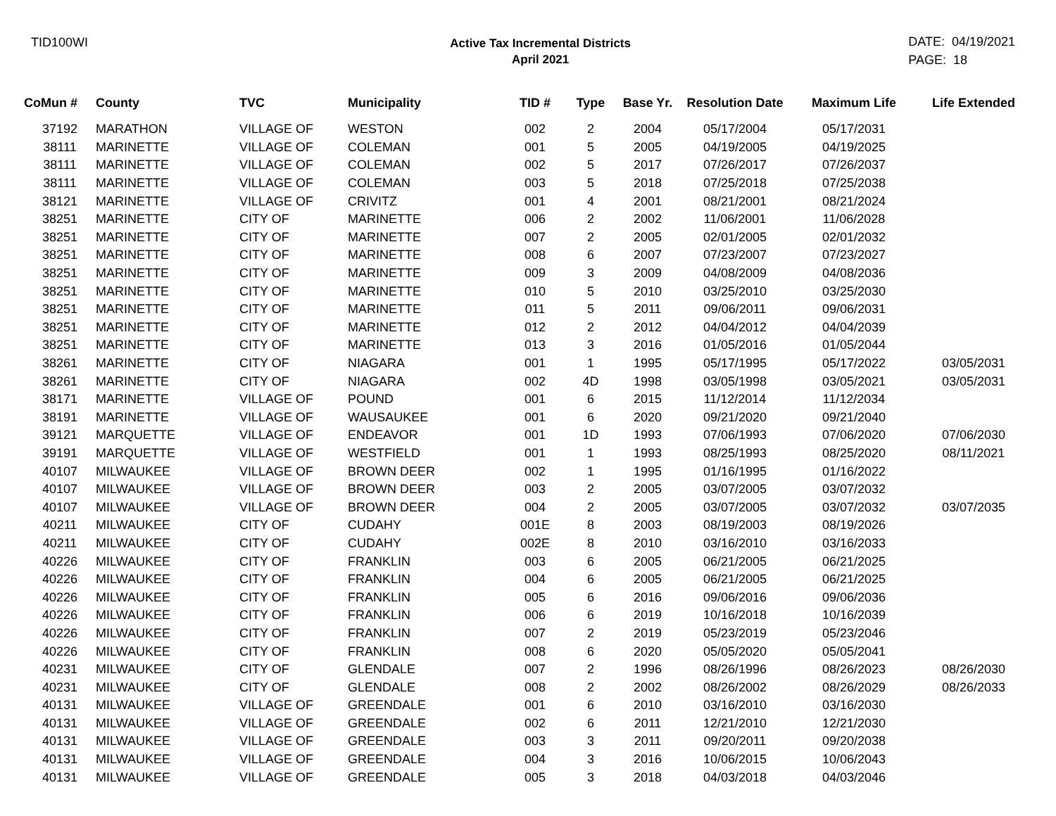TID100WI
Active Tax Incremental Districts
April 2021
DATE: 04/19/2021
PAGE: 18
| CoMun # | County | TVC | Municipality | TID # | Type | Base Yr. | Resolution Date | Maximum Life | Life Extended |
| --- | --- | --- | --- | --- | --- | --- | --- | --- | --- |
| 37192 | MARATHON | VILLAGE OF | WESTON | 002 | 2 | 2004 | 05/17/2004 | 05/17/2031 | |
| 38111 | MARINETTE | VILLAGE OF | COLEMAN | 001 | 5 | 2005 | 04/19/2005 | 04/19/2025 | |
| 38111 | MARINETTE | VILLAGE OF | COLEMAN | 002 | 5 | 2017 | 07/26/2017 | 07/26/2037 | |
| 38111 | MARINETTE | VILLAGE OF | COLEMAN | 003 | 5 | 2018 | 07/25/2018 | 07/25/2038 | |
| 38121 | MARINETTE | VILLAGE OF | CRIVITZ | 001 | 4 | 2001 | 08/21/2001 | 08/21/2024 | |
| 38251 | MARINETTE | CITY OF | MARINETTE | 006 | 2 | 2002 | 11/06/2001 | 11/06/2028 | |
| 38251 | MARINETTE | CITY OF | MARINETTE | 007 | 2 | 2005 | 02/01/2005 | 02/01/2032 | |
| 38251 | MARINETTE | CITY OF | MARINETTE | 008 | 6 | 2007 | 07/23/2007 | 07/23/2027 | |
| 38251 | MARINETTE | CITY OF | MARINETTE | 009 | 3 | 2009 | 04/08/2009 | 04/08/2036 | |
| 38251 | MARINETTE | CITY OF | MARINETTE | 010 | 5 | 2010 | 03/25/2010 | 03/25/2030 | |
| 38251 | MARINETTE | CITY OF | MARINETTE | 011 | 5 | 2011 | 09/06/2011 | 09/06/2031 | |
| 38251 | MARINETTE | CITY OF | MARINETTE | 012 | 2 | 2012 | 04/04/2012 | 04/04/2039 | |
| 38251 | MARINETTE | CITY OF | MARINETTE | 013 | 3 | 2016 | 01/05/2016 | 01/05/2044 | |
| 38261 | MARINETTE | CITY OF | NIAGARA | 001 | 1 | 1995 | 05/17/1995 | 05/17/2022 | 03/05/2031 |
| 38261 | MARINETTE | CITY OF | NIAGARA | 002 | 4D | 1998 | 03/05/1998 | 03/05/2021 | 03/05/2031 |
| 38171 | MARINETTE | VILLAGE OF | POUND | 001 | 6 | 2015 | 11/12/2014 | 11/12/2034 | |
| 38191 | MARINETTE | VILLAGE OF | WAUSAUKEE | 001 | 6 | 2020 | 09/21/2020 | 09/21/2040 | |
| 39121 | MARQUETTE | VILLAGE OF | ENDEAVOR | 001 | 1D | 1993 | 07/06/1993 | 07/06/2020 | 07/06/2030 |
| 39191 | MARQUETTE | VILLAGE OF | WESTFIELD | 001 | 1 | 1993 | 08/25/1993 | 08/25/2020 | 08/11/2021 |
| 40107 | MILWAUKEE | VILLAGE OF | BROWN DEER | 002 | 1 | 1995 | 01/16/1995 | 01/16/2022 | |
| 40107 | MILWAUKEE | VILLAGE OF | BROWN DEER | 003 | 2 | 2005 | 03/07/2005 | 03/07/2032 | |
| 40107 | MILWAUKEE | VILLAGE OF | BROWN DEER | 004 | 2 | 2005 | 03/07/2005 | 03/07/2032 | 03/07/2035 |
| 40211 | MILWAUKEE | CITY OF | CUDAHY | 001E | 8 | 2003 | 08/19/2003 | 08/19/2026 | |
| 40211 | MILWAUKEE | CITY OF | CUDAHY | 002E | 8 | 2010 | 03/16/2010 | 03/16/2033 | |
| 40226 | MILWAUKEE | CITY OF | FRANKLIN | 003 | 6 | 2005 | 06/21/2005 | 06/21/2025 | |
| 40226 | MILWAUKEE | CITY OF | FRANKLIN | 004 | 6 | 2005 | 06/21/2005 | 06/21/2025 | |
| 40226 | MILWAUKEE | CITY OF | FRANKLIN | 005 | 6 | 2016 | 09/06/2016 | 09/06/2036 | |
| 40226 | MILWAUKEE | CITY OF | FRANKLIN | 006 | 6 | 2019 | 10/16/2018 | 10/16/2039 | |
| 40226 | MILWAUKEE | CITY OF | FRANKLIN | 007 | 2 | 2019 | 05/23/2019 | 05/23/2046 | |
| 40226 | MILWAUKEE | CITY OF | FRANKLIN | 008 | 6 | 2020 | 05/05/2020 | 05/05/2041 | |
| 40231 | MILWAUKEE | CITY OF | GLENDALE | 007 | 2 | 1996 | 08/26/1996 | 08/26/2023 | 08/26/2030 |
| 40231 | MILWAUKEE | CITY OF | GLENDALE | 008 | 2 | 2002 | 08/26/2002 | 08/26/2029 | 08/26/2033 |
| 40131 | MILWAUKEE | VILLAGE OF | GREENDALE | 001 | 6 | 2010 | 03/16/2010 | 03/16/2030 | |
| 40131 | MILWAUKEE | VILLAGE OF | GREENDALE | 002 | 6 | 2011 | 12/21/2010 | 12/21/2030 | |
| 40131 | MILWAUKEE | VILLAGE OF | GREENDALE | 003 | 3 | 2011 | 09/20/2011 | 09/20/2038 | |
| 40131 | MILWAUKEE | VILLAGE OF | GREENDALE | 004 | 3 | 2016 | 10/06/2015 | 10/06/2043 | |
| 40131 | MILWAUKEE | VILLAGE OF | GREENDALE | 005 | 3 | 2018 | 04/03/2018 | 04/03/2046 | |